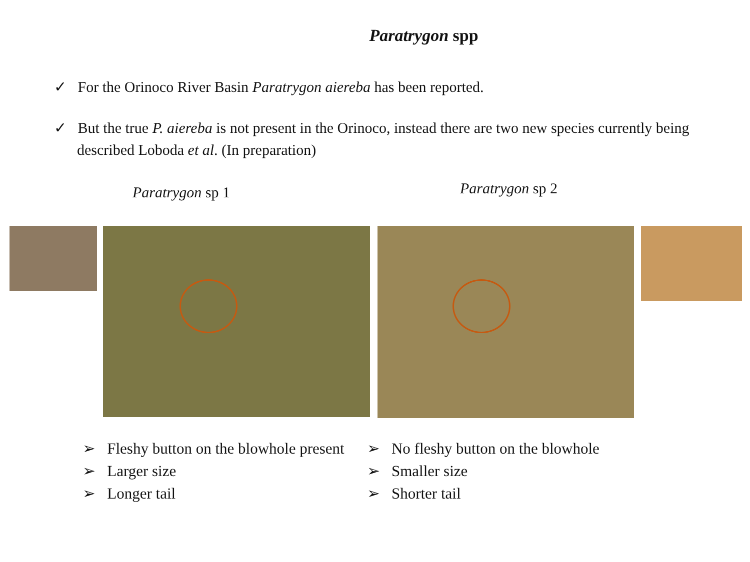Paratrygon spp
✓ For the Orinoco River Basin Paratrygon aiereba has been reported.
✓ But the true P. aiereba is not present in the Orinoco, instead there are two new species currently being described Loboda et al. (In preparation)
Paratrygon sp 1
Paratrygon sp 2
➢ Fleshy button on the blowhole present
➢ Larger size
➢ Longer tail
➢ No fleshy button on the blowhole
➢ Smaller size
➢ Shorter tail